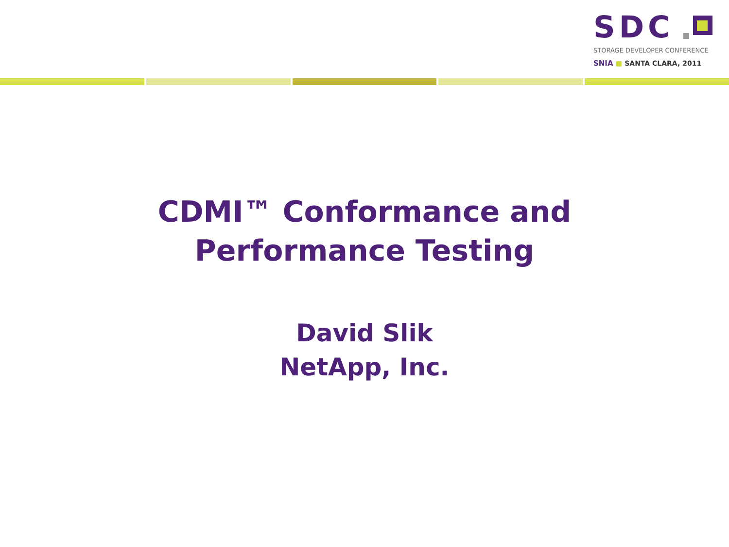SDC
STORAGE DEVELOPER CONFERENCE
SNIA ■ SANTA CLARA, 2011
CDMI™ Conformance and
Performance Testing
David Slik
NetApp, Inc.